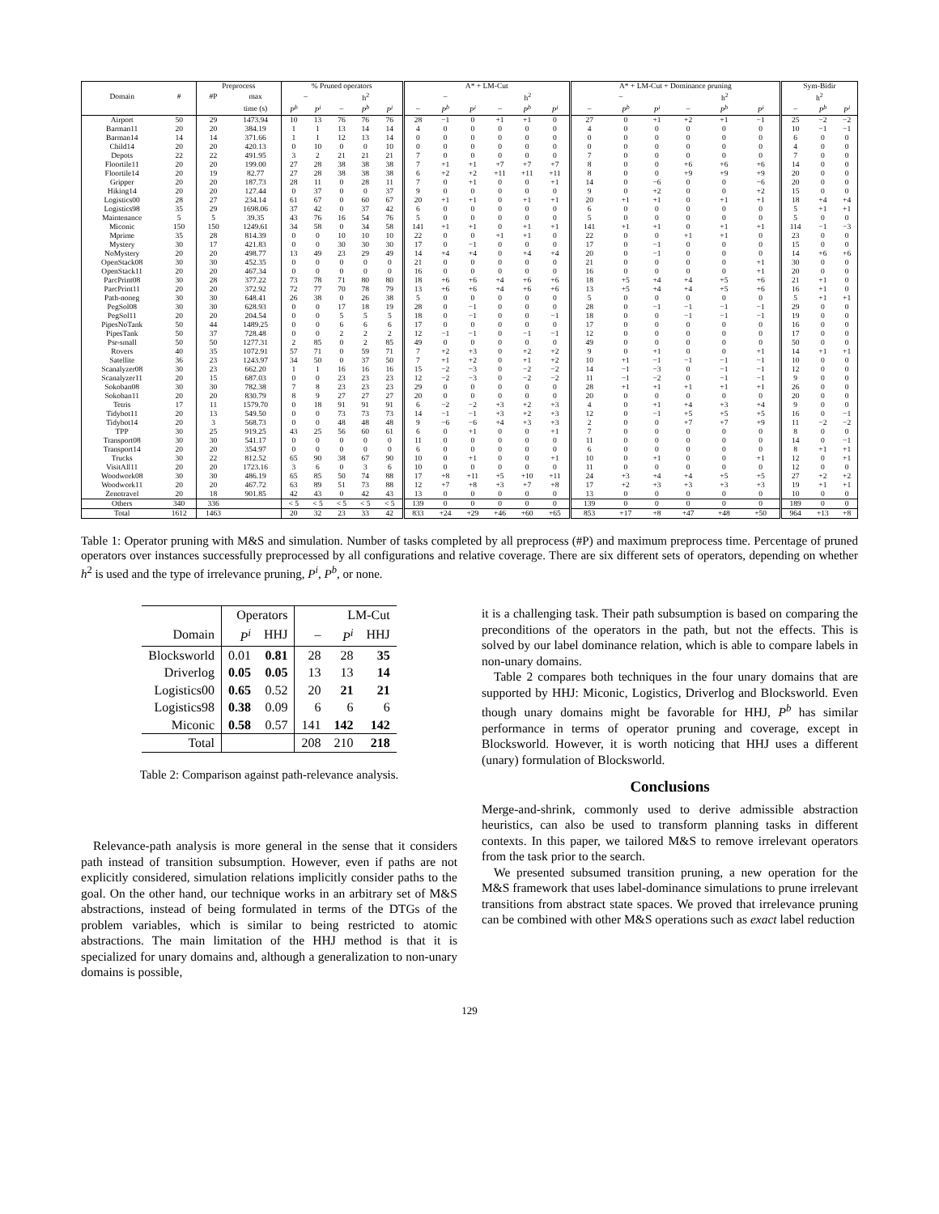| | | Preprocess | | % Pruned operators | | | | | A* + LM-Cut | | | | | | A* + LM-Cut + Dominance pruning | | | | | | Sym-Bidir | | |
| Domain | # | #P | max | – | | h<sup>2</sup> | | | – | | | h<sup>2</sup> | | | – | | | h<sup>2</sup> | | | h<sup>2</sup> | | |
| | | | time (s) | P<sup>b</sup> | P<sup>i</sup> | – | P<sup>b</sup> | P<sup>i</sup> | – | P<sup>b</sup> | P<sup>i</sup> | – | P<sup>b</sup> | P<sup>i</sup> | – | P<sup>b</sup> | P<sup>i</sup> | – | P<sup>b</sup> | P<sup>i</sup> | – | P<sup>b</sup> | P<sup>i</sup> |
| Airport | 50 | 29 | 1473.94 | 10 | 13 | 76 | 76 | 76 | 28 | −1 | 0 | +1 | +1 | 0 | 27 | 0 | +1 | +2 | +1 | −1 | 25 | −2 | −2 |
| Barman11 | 20 | 20 | 384.19 | 1 | 1 | 13 | 14 | 14 | 4 | 0 | 0 | 0 | 0 | 0 | 4 | 0 | 0 | 0 | 0 | 0 | 10 | −1 | −1 |
| Barman14 | 14 | 14 | 371.66 | 1 | 1 | 12 | 13 | 14 | 0 | 0 | 0 | 0 | 0 | 0 | 0 | 0 | 0 | 0 | 0 | 0 | 6 | 0 | 0 |
| Child14 | 20 | 20 | 420.13 | 0 | 10 | 0 | 0 | 10 | 0 | 0 | 0 | 0 | 0 | 0 | 0 | 0 | 0 | 0 | 0 | 0 | 4 | 0 | 0 |
| Depots | 22 | 22 | 491.95 | 3 | 2 | 21 | 21 | 21 | 7 | 0 | 0 | 0 | 0 | 0 | 7 | 0 | 0 | 0 | 0 | 0 | 7 | 0 | 0 |
| Floortile11 | 20 | 20 | 199.00 | 27 | 28 | 38 | 38 | 38 | 7 | +1 | +1 | +7 | +7 | +7 | 8 | 0 | 0 | +6 | +6 | +6 | 14 | 0 | 0 |
| Floortile14 | 20 | 19 | 82.77 | 27 | 28 | 38 | 38 | 38 | 6 | +2 | +2 | +11 | +11 | +11 | 8 | 0 | 0 | +9 | +9 | +9 | 20 | 0 | 0 |
| Gripper | 20 | 20 | 187.73 | 28 | 11 | 0 | 28 | 11 | 7 | 0 | +1 | 0 | 0 | +1 | 14 | 0 | −6 | 0 | 0 | −6 | 20 | 0 | 0 |
| Hiking14 | 20 | 20 | 127.44 | 0 | 37 | 0 | 0 | 37 | 9 | 0 | 0 | 0 | 0 | 0 | 9 | 0 | +2 | 0 | 0 | +2 | 15 | 0 | 0 |
| Logistics00 | 28 | 27 | 234.14 | 61 | 67 | 0 | 60 | 67 | 20 | +1 | +1 | 0 | +1 | +1 | 20 | +1 | +1 | 0 | +1 | +1 | 18 | +4 | +4 |
| Logistics98 | 35 | 29 | 1698.06 | 37 | 42 | 0 | 37 | 42 | 6 | 0 | 0 | 0 | 0 | 0 | 6 | 0 | 0 | 0 | 0 | 0 | 5 | +1 | +1 |
| Maintenance | 5 | 5 | 39.35 | 43 | 76 | 16 | 54 | 76 | 5 | 0 | 0 | 0 | 0 | 0 | 5 | 0 | 0 | 0 | 0 | 0 | 5 | 0 | 0 |
| Miconic | 150 | 150 | 1249.61 | 34 | 58 | 0 | 34 | 58 | 141 | +1 | +1 | 0 | +1 | +1 | 141 | +1 | +1 | 0 | +1 | +1 | 114 | −1 | −3 |
| Mprime | 35 | 28 | 814.39 | 0 | 0 | 10 | 10 | 10 | 22 | 0 | 0 | +1 | +1 | 0 | 22 | 0 | 0 | +1 | +1 | 0 | 23 | 0 | 0 |
| Mystery | 30 | 17 | 421.83 | 0 | 0 | 30 | 30 | 30 | 17 | 0 | −1 | 0 | 0 | 0 | 17 | 0 | −1 | 0 | 0 | 0 | 15 | 0 | 0 |
| NoMystery | 20 | 20 | 498.77 | 13 | 49 | 23 | 29 | 49 | 14 | +4 | +4 | 0 | +4 | +4 | 20 | 0 | −1 | 0 | 0 | 0 | 14 | +6 | +6 |
| OpenStack08 | 30 | 30 | 452.35 | 0 | 0 | 0 | 0 | 0 | 21 | 0 | 0 | 0 | 0 | 0 | 21 | 0 | 0 | 0 | 0 | +1 | 30 | 0 | 0 |
| OpenStack11 | 20 | 20 | 467.34 | 0 | 0 | 0 | 0 | 0 | 16 | 0 | 0 | 0 | 0 | 0 | 16 | 0 | 0 | 0 | 0 | +1 | 20 | 0 | 0 |
| ParcPrint08 | 30 | 28 | 377.22 | 73 | 78 | 71 | 80 | 80 | 18 | +6 | +6 | +4 | +6 | +6 | 18 | +5 | +4 | +4 | +5 | +6 | 21 | +1 | 0 |
| ParcPrint11 | 20 | 20 | 372.92 | 72 | 77 | 70 | 78 | 79 | 13 | +6 | +6 | +4 | +6 | +6 | 13 | +5 | +4 | +4 | +5 | +6 | 16 | +1 | 0 |
| Path-noneg | 30 | 30 | 648.41 | 26 | 38 | 0 | 26 | 38 | 5 | 0 | 0 | 0 | 0 | 0 | 5 | 0 | 0 | 0 | 0 | 0 | 5 | +1 | +1 |
| PegSol08 | 30 | 30 | 628.93 | 0 | 0 | 17 | 18 | 19 | 28 | 0 | −1 | 0 | 0 | 0 | 28 | 0 | −1 | −1 | −1 | −1 | 29 | 0 | 0 |
| PegSol11 | 20 | 20 | 204.54 | 0 | 0 | 5 | 5 | 5 | 18 | 0 | −1 | 0 | 0 | −1 | 18 | 0 | 0 | −1 | −1 | −1 | 19 | 0 | 0 |
| PipesNoTank | 50 | 44 | 1489.25 | 0 | 0 | 6 | 6 | 6 | 17 | 0 | 0 | 0 | 0 | 0 | 17 | 0 | 0 | 0 | 0 | 0 | 16 | 0 | 0 |
| PipesTank | 50 | 37 | 728.48 | 0 | 0 | 2 | 2 | 2 | 12 | −1 | −1 | 0 | −1 | −1 | 12 | 0 | 0 | 0 | 0 | 0 | 17 | 0 | 0 |
| Psr-small | 50 | 50 | 1277.31 | 2 | 85 | 0 | 2 | 85 | 49 | 0 | 0 | 0 | 0 | 0 | 49 | 0 | 0 | 0 | 0 | 0 | 50 | 0 | 0 |
| Rovers | 40 | 35 | 1072.91 | 57 | 71 | 0 | 59 | 71 | 7 | +2 | +3 | 0 | +2 | +2 | 9 | 0 | +1 | 0 | 0 | +1 | 14 | +1 | +1 |
| Satellite | 36 | 23 | 1243.97 | 34 | 50 | 0 | 37 | 50 | 7 | +1 | +2 | 0 | +1 | +2 | 10 | +1 | −1 | −1 | −1 | −1 | 10 | 0 | 0 |
| Scanalyzer08 | 30 | 23 | 662.20 | 1 | 1 | 16 | 16 | 16 | 15 | −2 | −3 | 0 | −2 | −2 | 14 | −1 | −3 | 0 | −1 | −1 | 12 | 0 | 0 |
| Scanalyzer11 | 20 | 15 | 687.03 | 0 | 0 | 23 | 23 | 23 | 12 | −2 | −3 | 0 | −2 | −2 | 11 | −1 | −2 | 0 | −1 | −1 | 9 | 0 | 0 |
| Sokoban08 | 30 | 30 | 782.38 | 7 | 8 | 23 | 23 | 23 | 29 | 0 | 0 | 0 | 0 | 0 | 28 | +1 | +1 | +1 | +1 | +1 | 26 | 0 | 0 |
| Sokoban11 | 20 | 20 | 830.79 | 8 | 9 | 27 | 27 | 27 | 20 | 0 | 0 | 0 | 0 | 0 | 20 | 0 | 0 | 0 | 0 | 0 | 20 | 0 | 0 |
| Tetris | 17 | 11 | 1579.70 | 0 | 18 | 91 | 91 | 91 | 6 | −2 | −2 | +3 | +2 | +3 | 4 | 0 | +1 | +4 | +3 | +4 | 9 | 0 | 0 |
| Tidybot11 | 20 | 13 | 549.50 | 0 | 0 | 73 | 73 | 73 | 14 | −1 | −1 | +3 | +2 | +3 | 12 | 0 | −1 | +5 | +5 | +5 | 16 | 0 | −1 |
| Tidybot14 | 20 | 3 | 568.73 | 0 | 0 | 48 | 48 | 48 | 9 | −6 | −6 | +4 | +3 | +3 | 2 | 0 | 0 | +7 | +7 | +9 | 11 | −2 | −2 |
| TPP | 30 | 25 | 919.25 | 43 | 25 | 56 | 60 | 61 | 6 | 0 | +1 | 0 | 0 | +1 | 7 | 0 | 0 | 0 | 0 | 0 | 8 | 0 | 0 |
| Transport08 | 30 | 30 | 541.17 | 0 | 0 | 0 | 0 | 0 | 11 | 0 | 0 | 0 | 0 | 0 | 11 | 0 | 0 | 0 | 0 | 0 | 14 | 0 | −1 |
| Transport14 | 20 | 20 | 354.97 | 0 | 0 | 0 | 0 | 0 | 6 | 0 | 0 | 0 | 0 | 0 | 6 | 0 | 0 | 0 | 0 | 0 | 8 | +1 | +1 |
| Trucks | 30 | 22 | 812.52 | 65 | 90 | 38 | 67 | 90 | 10 | 0 | +1 | 0 | 0 | +1 | 10 | 0 | +1 | 0 | 0 | +1 | 12 | 0 | +1 |
| VisitAll11 | 20 | 20 | 1723.16 | 3 | 6 | 0 | 3 | 6 | 10 | 0 | 0 | 0 | 0 | 0 | 11 | 0 | 0 | 0 | 0 | 0 | 12 | 0 | 0 |
| Woodwork08 | 30 | 30 | 486.19 | 65 | 85 | 50 | 74 | 88 | 17 | +8 | +11 | +5 | +10 | +11 | 24 | +3 | +4 | +4 | +5 | +5 | 27 | +2 | +2 |
| Woodwork11 | 20 | 20 | 467.72 | 63 | 89 | 51 | 73 | 88 | 12 | +7 | +8 | +3 | +7 | +8 | 17 | +2 | +3 | +3 | +3 | +3 | 19 | +1 | +1 |
| Zenotravel | 20 | 18 | 901.85 | 42 | 43 | 0 | 42 | 43 | 13 | 0 | 0 | 0 | 0 | 0 | 13 | 0 | 0 | 0 | 0 | 0 | 10 | 0 | 0 |
| Others | 340 | 336 | | < 5 | < 5 | < 5 | < 5 | < 5 | 139 | 0 | 0 | 0 | 0 | 0 | 139 | 0 | 0 | 0 | 0 | 0 | 189 | 0 | 0 |
| Total | 1612 | 1463 | | 20 | 32 | 23 | 33 | 42 | 833 | +24 | +29 | +46 | +60 | +65 | 853 | +17 | +8 | +47 | +48 | +50 | 964 | +13 | +8 |
Table 1: Operator pruning with M&S and simulation. Number of tasks completed by all preprocess (#P) and maximum preprocess time. Percentage of pruned operators over instances successfully preprocessed by all configurations and relative coverage. There are six different sets of operators, depending on whether h<sup>2</sup> is used and the type of irrelevance pruning, P<sup>i</sup>, P<sup>b</sup>, or none.
| | Operators | | LM-Cut | | |
| --- | --- | --- | --- | --- | --- |
| Domain | P<sup>i</sup> | HHJ | – | P<sup>i</sup> | HHJ |
| Blocksworld | 0.01 | 0.81 | 28 | 28 | 35 |
| Driverlog | 0.05 | 0.05 | 13 | 13 | 14 |
| Logistics00 | 0.65 | 0.52 | 20 | 21 | 21 |
| Logistics98 | 0.38 | 0.09 | 6 | 6 | 6 |
| Miconic | 0.58 | 0.57 | 141 | 142 | 142 |
| Total | | | 208 | 210 | 218 |
Table 2: Comparison against path-relevance analysis.
Relevance-path analysis is more general in the sense that it considers path instead of transition subsumption. However, even if paths are not explicitly considered, simulation relations implicitly consider paths to the goal. On the other hand, our technique works in an arbitrary set of M&S abstractions, instead of being formulated in terms of the DTGs of the problem variables, which is similar to being restricted to atomic abstractions. The main limitation of the HHJ method is that it is specialized for unary domains and, although a generalization to non-unary domains is possible,
it is a challenging task. Their path subsumption is based on comparing the preconditions of the operators in the path, but not the effects. This is solved by our label dominance relation, which is able to compare labels in non-unary domains.
Table 2 compares both techniques in the four unary domains that are supported by HHJ: Miconic, Logistics, Driverlog and Blocksworld. Even though unary domains might be favorable for HHJ, P<sup>b</sup> has similar performance in terms of operator pruning and coverage, except in Blocksworld. However, it is worth noticing that HHJ uses a different (unary) formulation of Blocksworld.
Conclusions
Merge-and-shrink, commonly used to derive admissible abstraction heuristics, can also be used to transform planning tasks in different contexts. In this paper, we tailored M&S to remove irrelevant operators from the task prior to the search.
We presented subsumed transition pruning, a new operation for the M&S framework that uses label-dominance simulations to prune irrelevant transitions from abstract state spaces. We proved that irrelevance pruning can be combined with other M&S operations such as exact label reduction
129